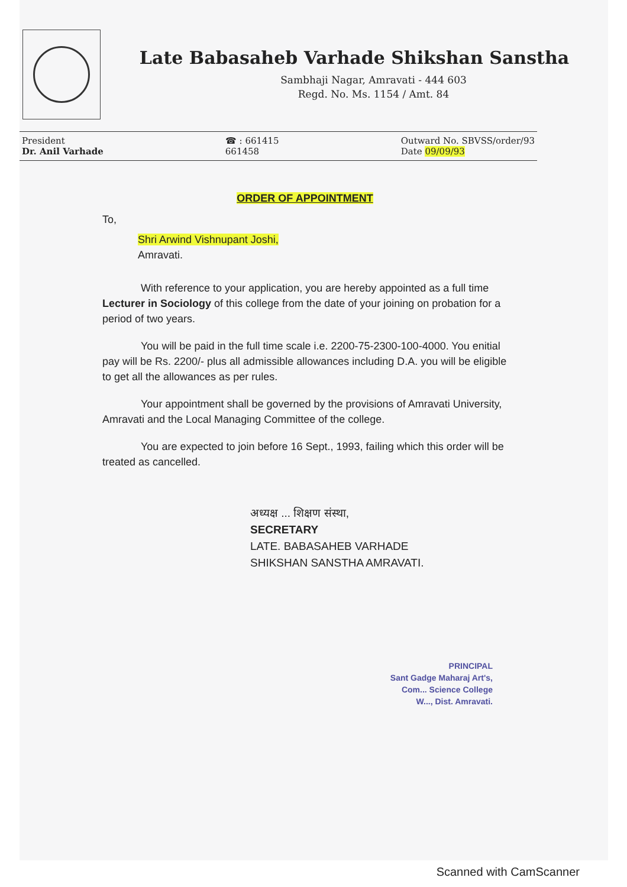Late Babasaheb Varhade Shikshan Sanstha
Sambhaji Nagar, Amravati - 444 603
Regd. No. Ms. 1154 / Amt. 84
President
Dr. Anil Varhade
☎ : 661415
661458
Outward No. SBVSS/order/93
Date 09/09/93
ORDER OF APPOINTMENT
To,
Shri Arwind Vishnupant Joshi,
Amravati.
With reference to your application, you are hereby appointed as a full time Lecturer in Sociology of this college from the date of your joining on probation for a period of two years.
You will be paid in the full time scale i.e. 2200-75-2300-100-4000. You enitial pay will be Rs. 2200/- plus all admissible allowances including D.A. you will be eligible to get all the allowances as per rules.
Your appointment shall be governed by the provisions of Amravati University, Amravati and the Local Managing Committee of the college.
You are expected to join before 16 Sept., 1993, failing which this order will be treated as cancelled.
अध्यक्ष ... शिक्षण संस्था,
SECRETARY
LATE. BABASAHEB VARHADE
SHIKSHAN SANSTHA AMRAVATI.
PRINCIPAL
Sant Gadge Maharaj Art's,
Com... Science College
W..., Dist. Amravati.
Scanned with CamScanner